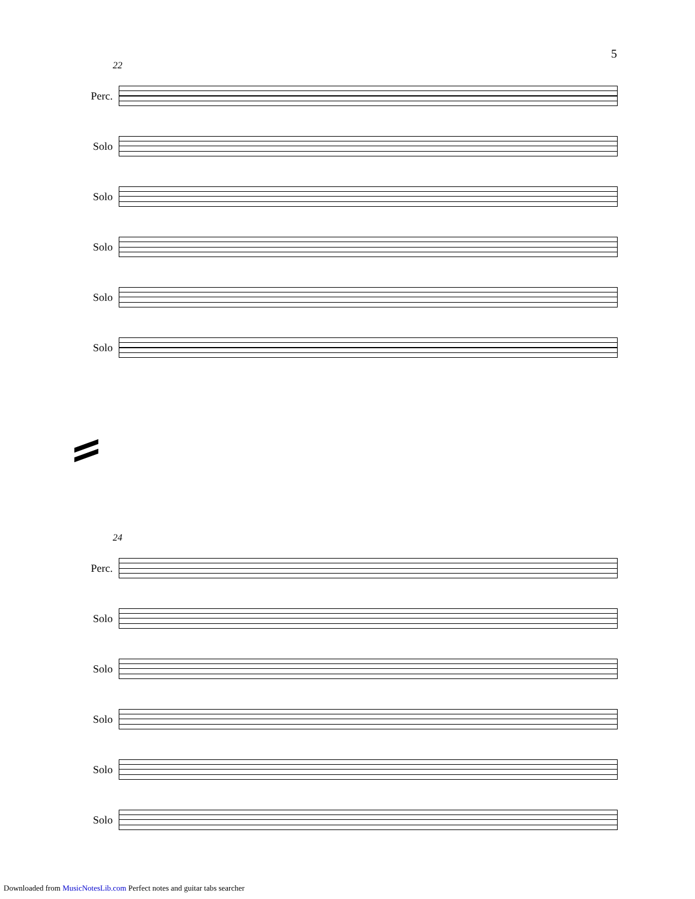5
22
Perc.
Solo
Solo
Solo
Solo
Solo
24
Perc.
Solo
Solo
Solo
Solo
Solo
Downloaded from MusicNotesLib.com Perfect notes and guitar tabs searcher